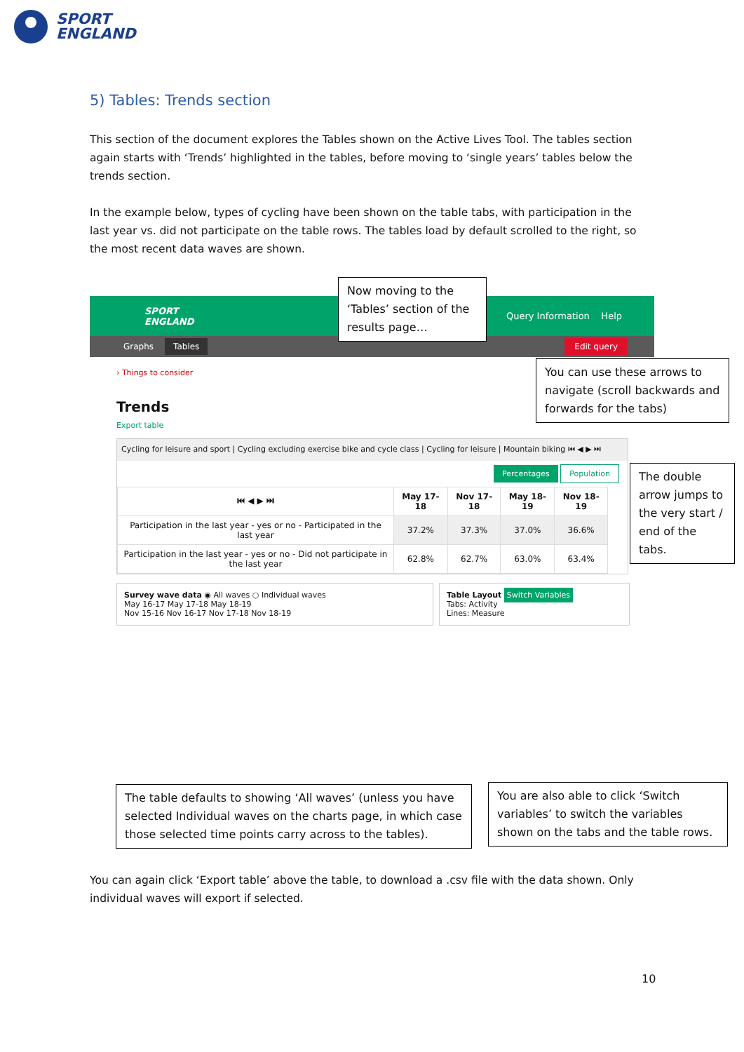SPORT
ENGLAND
5) Tables: Trends section
This section of the document explores the Tables shown on the Active Lives Tool. The tables section again starts with ‘Trends’ highlighted in the tables, before moving to ‘single years’ tables below the trends section.
In the example below, types of cycling have been shown on the table tabs, with participation in the last year vs. did not participate on the table rows. The tables load by default scrolled to the right, so the most recent data waves are shown.
SPORT
ENGLAND Query Information Help
Graphs Tables Edit query
› Things to consider
Trends
Export table
Cycling for leisure and sport | Cycling excluding exercise bike and cycle class | Cycling for leisure | Mountain biking ⏮ ◀ ▶ ⏭
Percentages Population
| ⏮ ◀ ▶ ⏭ | May 17-18 | Nov 17-18 | May 18-19 | Nov 18-19 |
| --- | --- | --- | --- | --- |
| Participation in the last year - yes or no - Participated in the last year | 37.2% | 37.3% | 37.0% | 36.6% |
| Participation in the last year - yes or no - Did not participate in the last year | 62.8% | 62.7% | 63.0% | 63.4% |
Survey wave data ◉ All waves ○ Individual waves
May 16-17 May 17-18 May 18-19
Nov 15-16 Nov 16-17 Nov 17-18 Nov 18-19
Table Layout Switch Variables
Tabs: Activity
Lines: Measure
Now moving to the ‘Tables’ section of the results page…
You can use these arrows to navigate (scroll backwards and forwards for the tabs)
The double arrow jumps to the very start / end of the tabs.
The table defaults to showing ‘All waves’ (unless you have selected Individual waves on the charts page, in which case those selected time points carry across to the tables).
You are also able to click ‘Switch variables’ to switch the variables shown on the tabs and the table rows.
You can again click ‘Export table’ above the table, to download a .csv file with the data shown. Only individual waves will export if selected.
10